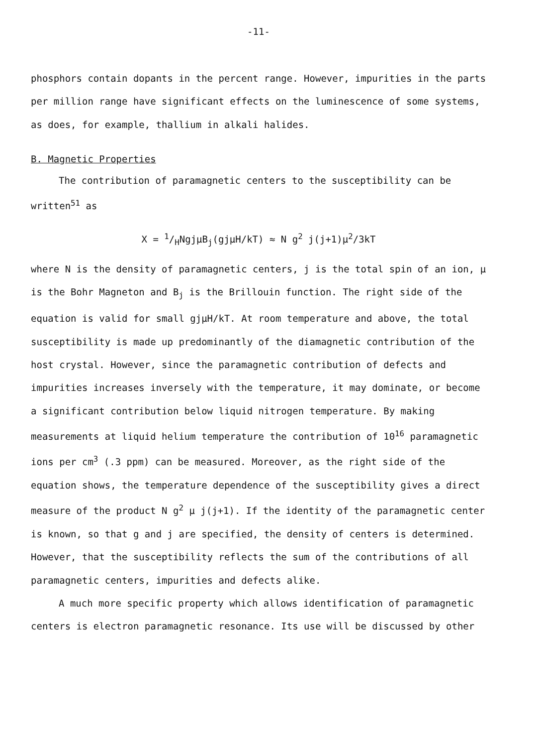-11-
phosphors contain dopants in the percent range. However, impurities in the parts per million range have significant effects on the luminescence of some systems, as does, for example, thallium in alkali halides.
B. Magnetic Properties
The contribution of paramagnetic centers to the susceptibility can be written<sup>51</sup> as
X = 1/HNgjμB<sub>j</sub>(gjμH/kT) ≈ N g<sup>2</sup> j(j+1)μ<sup>2</sup>/3kT
where N is the density of paramagnetic centers, j is the total spin of an ion, μ is the Bohr Magneton and B<sub>j</sub> is the Brillouin function. The right side of the equation is valid for small gjμH/kT. At room temperature and above, the total susceptibility is made up predominantly of the diamagnetic contribution of the host crystal. However, since the paramagnetic contribution of defects and impurities increases inversely with the temperature, it may dominate, or become a significant contribution below liquid nitrogen temperature. By making measurements at liquid helium temperature the contribution of 10<sup>16</sup> paramagnetic ions per cm<sup>3</sup> (.3 ppm) can be measured. Moreover, as the right side of the equation shows, the temperature dependence of the susceptibility gives a direct measure of the product N g<sup>2</sup> μ j(j+1). If the identity of the paramagnetic center is known, so that g and j are specified, the density of centers is determined. However, that the susceptibility reflects the sum of the contributions of all paramagnetic centers, impurities and defects alike.
A much more specific property which allows identification of paramagnetic centers is electron paramagnetic resonance. Its use will be discussed by other